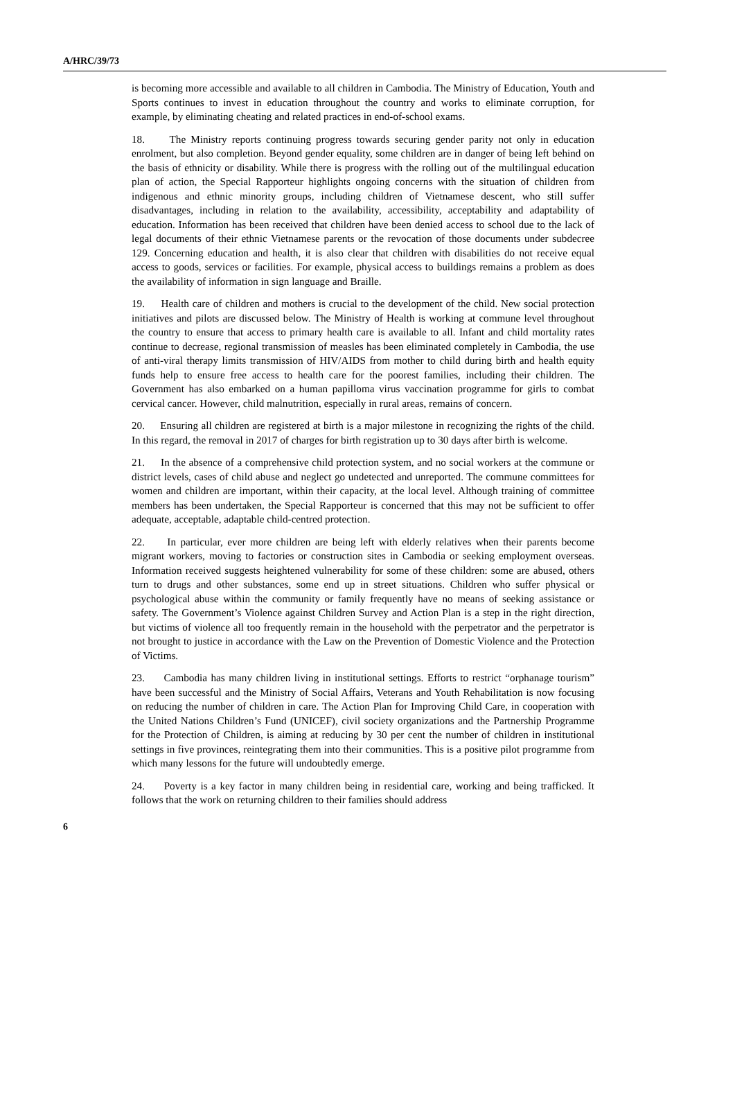A/HRC/39/73
is becoming more accessible and available to all children in Cambodia. The Ministry of Education, Youth and Sports continues to invest in education throughout the country and works to eliminate corruption, for example, by eliminating cheating and related practices in end-of-school exams.
18. The Ministry reports continuing progress towards securing gender parity not only in education enrolment, but also completion. Beyond gender equality, some children are in danger of being left behind on the basis of ethnicity or disability. While there is progress with the rolling out of the multilingual education plan of action, the Special Rapporteur highlights ongoing concerns with the situation of children from indigenous and ethnic minority groups, including children of Vietnamese descent, who still suffer disadvantages, including in relation to the availability, accessibility, acceptability and adaptability of education. Information has been received that children have been denied access to school due to the lack of legal documents of their ethnic Vietnamese parents or the revocation of those documents under subdecree 129. Concerning education and health, it is also clear that children with disabilities do not receive equal access to goods, services or facilities. For example, physical access to buildings remains a problem as does the availability of information in sign language and Braille.
19. Health care of children and mothers is crucial to the development of the child. New social protection initiatives and pilots are discussed below. The Ministry of Health is working at commune level throughout the country to ensure that access to primary health care is available to all. Infant and child mortality rates continue to decrease, regional transmission of measles has been eliminated completely in Cambodia, the use of anti-viral therapy limits transmission of HIV/AIDS from mother to child during birth and health equity funds help to ensure free access to health care for the poorest families, including their children. The Government has also embarked on a human papilloma virus vaccination programme for girls to combat cervical cancer. However, child malnutrition, especially in rural areas, remains of concern.
20. Ensuring all children are registered at birth is a major milestone in recognizing the rights of the child. In this regard, the removal in 2017 of charges for birth registration up to 30 days after birth is welcome.
21. In the absence of a comprehensive child protection system, and no social workers at the commune or district levels, cases of child abuse and neglect go undetected and unreported. The commune committees for women and children are important, within their capacity, at the local level. Although training of committee members has been undertaken, the Special Rapporteur is concerned that this may not be sufficient to offer adequate, acceptable, adaptable child-centred protection.
22. In particular, ever more children are being left with elderly relatives when their parents become migrant workers, moving to factories or construction sites in Cambodia or seeking employment overseas. Information received suggests heightened vulnerability for some of these children: some are abused, others turn to drugs and other substances, some end up in street situations. Children who suffer physical or psychological abuse within the community or family frequently have no means of seeking assistance or safety. The Government’s Violence against Children Survey and Action Plan is a step in the right direction, but victims of violence all too frequently remain in the household with the perpetrator and the perpetrator is not brought to justice in accordance with the Law on the Prevention of Domestic Violence and the Protection of Victims.
23. Cambodia has many children living in institutional settings. Efforts to restrict “orphanage tourism” have been successful and the Ministry of Social Affairs, Veterans and Youth Rehabilitation is now focusing on reducing the number of children in care. The Action Plan for Improving Child Care, in cooperation with the United Nations Children’s Fund (UNICEF), civil society organizations and the Partnership Programme for the Protection of Children, is aiming at reducing by 30 per cent the number of children in institutional settings in five provinces, reintegrating them into their communities. This is a positive pilot programme from which many lessons for the future will undoubtedly emerge.
24. Poverty is a key factor in many children being in residential care, working and being trafficked. It follows that the work on returning children to their families should address
6